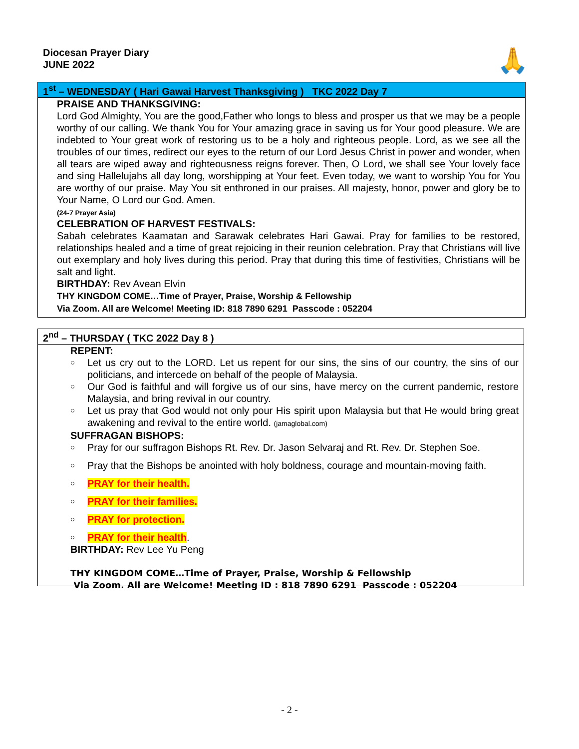Diocesan Prayer Diary
JUNE 2022
🙏
1<sup>st</sup> – WEDNESDAY ( Hari Gawai Harvest Thanksgiving ) TKC 2022 Day 7
PRAISE AND THANKSGIVING:
Lord God Almighty, You are the good,Father who longs to bless and prosper us that we may be a people worthy of our calling. We thank You for Your amazing grace in saving us for Your good pleasure. We are indebted to Your great work of restoring us to be a holy and righteous people. Lord, as we see all the troubles of our times, redirect our eyes to the return of our Lord Jesus Christ in power and wonder, when all tears are wiped away and righteousness reigns forever. Then, O Lord, we shall see Your lovely face and sing Hallelujahs all day long, worshipping at Your feet. Even today, we want to worship You for You are worthy of our praise. May You sit enthroned in our praises. All majesty, honor, power and glory be to Your Name, O Lord our God. Amen.
(24-7 Prayer Asia)
CELEBRATION OF HARVEST FESTIVALS:
Sabah celebrates Kaamatan and Sarawak celebrates Hari Gawai. Pray for families to be restored, relationships healed and a time of great rejoicing in their reunion celebration. Pray that Christians will live out exemplary and holy lives during this period. Pray that during this time of festivities, Christians will be salt and light.
BIRTHDAY: Rev Avean Elvin
THY KINGDOM COME…Time of Prayer, Praise, Worship & Fellowship
Via Zoom. All are Welcome! Meeting ID: 818 7890 6291 Passcode : 052204
2<sup>nd</sup> – THURSDAY ( TKC 2022 Day 8 )
REPENT:
○ Let us cry out to the LORD. Let us repent for our sins, the sins of our country, the sins of our politicians, and intercede on behalf of the people of Malaysia.
○ Our God is faithful and will forgive us of our sins, have mercy on the current pandemic, restore Malaysia, and bring revival in our country.
○ Let us pray that God would not only pour His spirit upon Malaysia but that He would bring great awakening and revival to the entire world. (jamaglobal.com)
SUFFRAGAN BISHOPS:
○ Pray for our suffragon Bishops Rt. Rev. Dr. Jason Selvaraj and Rt. Rev. Dr. Stephen Soe.
○ Pray that the Bishops be anointed with holy boldness, courage and mountain-moving faith.
○ PRAY for their health.
○ PRAY for their families.
○ PRAY for protection.
○ PRAY for their health.
BIRTHDAY: Rev Lee Yu Peng
THY KINGDOM COME…Time of Prayer, Praise, Worship & Fellowship
Via Zoom. All are Welcome! Meeting ID : 818 7890 6291 Passcode : 052204
- 2 -